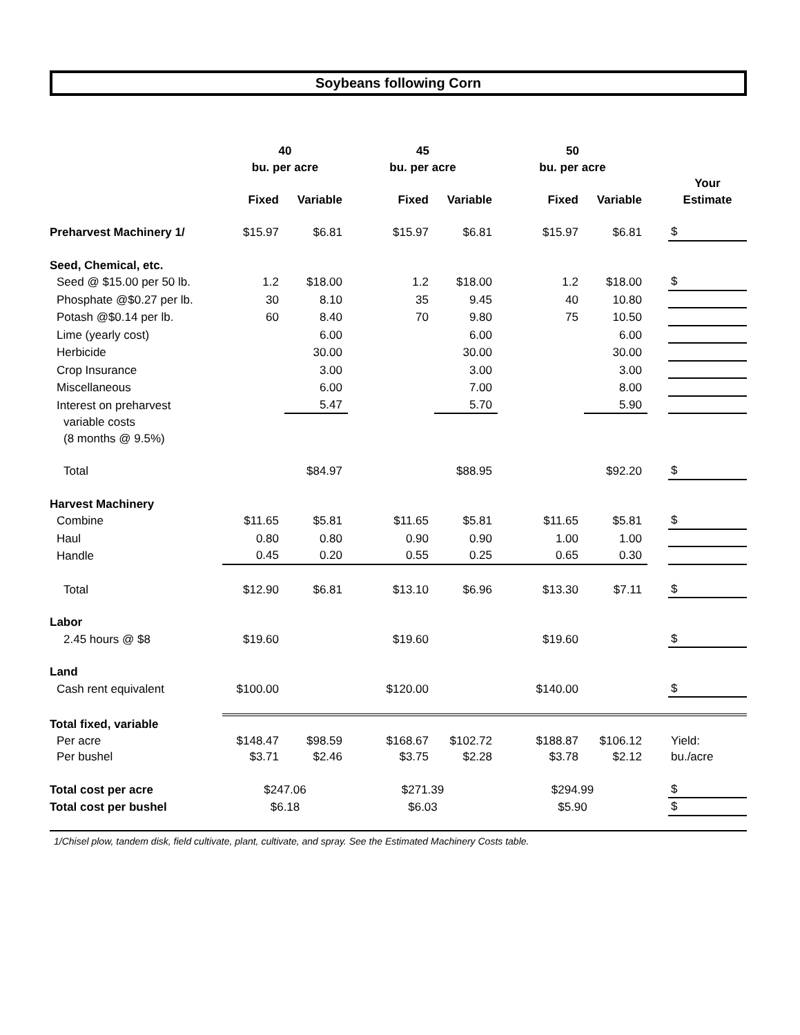Soybeans following Corn
| | 40 | | 45 | | 50 | | | |
| --- | --- | --- | --- | --- | --- | --- | --- | --- |
| | bu. per acre | | bu. per acre | | bu. per acre | | | |
| | | | | | | | | Your |
| | Fixed | Variable | Fixed | Variable | Fixed | Variable | | Estimate |
| Preharvest Machinery 1/ | $15.97 | $6.81 | $15.97 | $6.81 | $15.97 | $6.81 | | $ |
| Seed, Chemical, etc. | | | | | | | | |
| Seed @ $15.00 per 50 lb. | 1.2 | $18.00 | 1.2 | $18.00 | 1.2 | $18.00 | | $ |
| Phosphate @$0.27 per lb. | 30 | 8.10 | 35 | 9.45 | 40 | 10.80 | | |
| Potash @$0.14 per lb. | 60 | 8.40 | 70 | 9.80 | 75 | 10.50 | | |
| Lime (yearly cost) | | 6.00 | | 6.00 | | 6.00 | | |
| Herbicide | | 30.00 | | 30.00 | | 30.00 | | |
| Crop Insurance | | 3.00 | | 3.00 | | 3.00 | | |
| Miscellaneous | | 6.00 | | 7.00 | | 8.00 | | |
| Interest on preharvest | | 5.47 | | 5.70 | | 5.90 | | |
| variable costs | | | | | | | | |
| (8 months @ 9.5%) | | | | | | | | |
| Total | | $84.97 | | $88.95 | | $92.20 | | $ |
| Harvest Machinery | | | | | | | | |
| Combine | $11.65 | $5.81 | $11.65 | $5.81 | $11.65 | $5.81 | | $ |
| Haul | 0.80 | 0.80 | 0.90 | 0.90 | 1.00 | 1.00 | | |
| Handle | 0.45 | 0.20 | 0.55 | 0.25 | 0.65 | 0.30 | | |
| Total | $12.90 | $6.81 | $13.10 | $6.96 | $13.30 | $7.11 | | $ |
| Labor | | | | | | | | |
| 2.45 hours @ $8 | $19.60 | | $19.60 | | $19.60 | | | $ |
| Land | | | | | | | | |
| Cash rent equivalent | $100.00 | | $120.00 | | $140.00 | | | $ |
| Total fixed, variable | | | | | | | | |
| Per acre | $148.47 | $98.59 | $168.67 | $102.72 | $188.87 | $106.12 | | Yield: |
| Per bushel | $3.71 | $2.46 | $3.75 | $2.28 | $3.78 | $2.12 | | bu./acre |
| Total cost per acre | $247.06 | | $271.39 | | $294.99 | | | $ |
| Total cost per bushel | $6.18 | | $6.03 | | $5.90 | | | $ |
1/Chisel plow, tandem disk, field cultivate, plant, cultivate, and spray. See the Estimated Machinery Costs table.